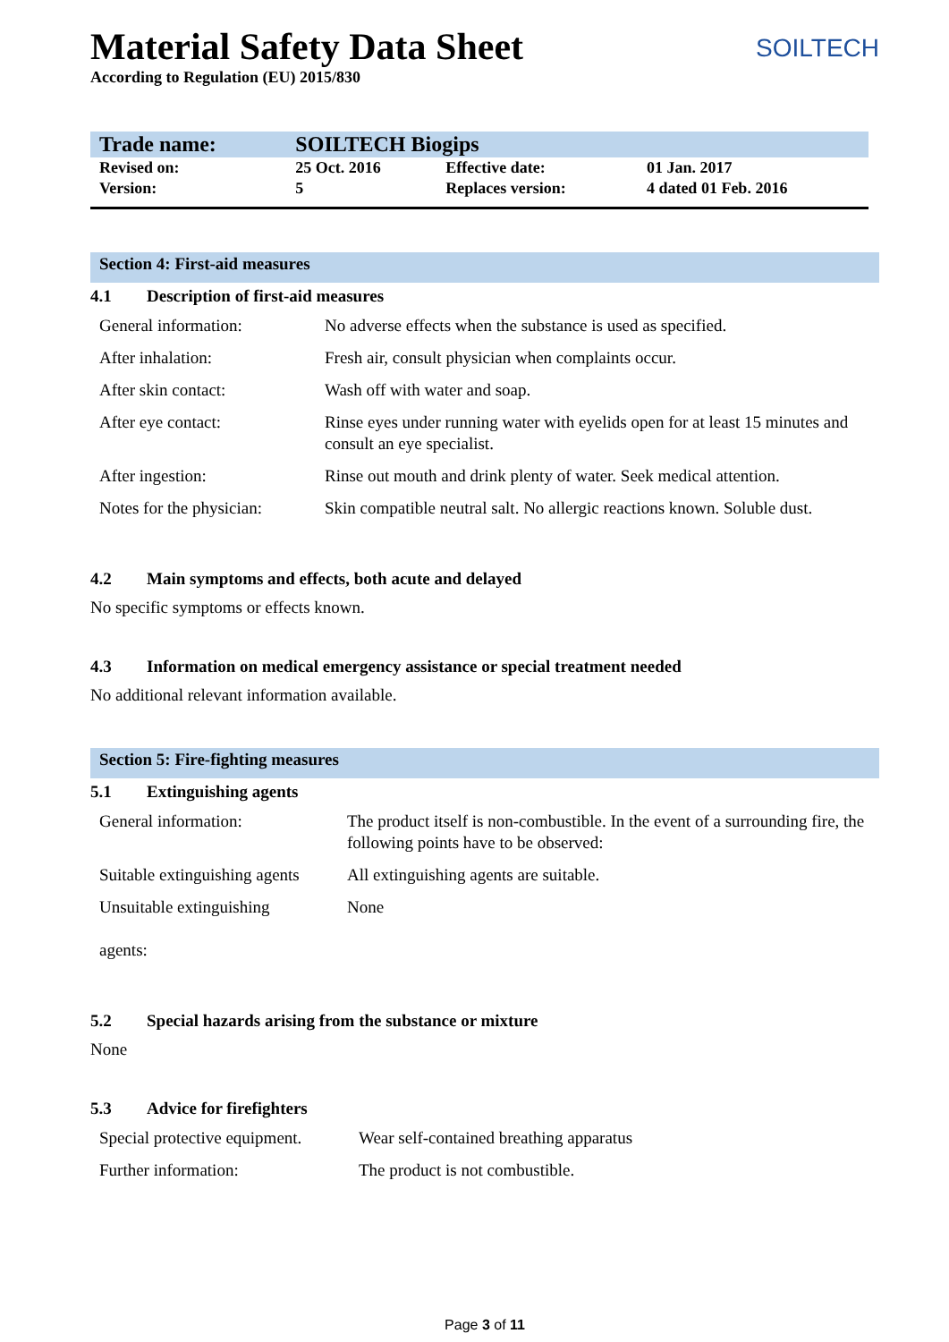Material Safety Data Sheet
According to Regulation (EU) 2015/830
SOILTECH
| Trade name: | SOILTECH Biogips | | |
| Revised on: | 25 Oct. 2016 | Effective date: | 01 Jan. 2017 |
| Version: | 5 | Replaces version: | 4 dated 01 Feb. 2016 |
Section 4: First-aid measures
4.1 Description of first-aid measures
| General information: | No adverse effects when the substance is used as specified. |
| After inhalation: | Fresh air, consult physician when complaints occur. |
| After skin contact: | Wash off with water and soap. |
| After eye contact: | Rinse eyes under running water with eyelids open for at least 15 minutes and consult an eye specialist. |
| After ingestion: | Rinse out mouth and drink plenty of water. Seek medical attention. |
| Notes for the physician: | Skin compatible neutral salt. No allergic reactions known. Soluble dust. |
4.2 Main symptoms and effects, both acute and delayed
No specific symptoms or effects known.
4.3 Information on medical emergency assistance or special treatment needed
No additional relevant information available.
Section 5: Fire-fighting measures
5.1 Extinguishing agents
| General information: | The product itself is non-combustible. In the event of a surrounding fire, the following points have to be observed: |
| Suitable extinguishing agents | All extinguishing agents are suitable. |
| Unsuitable extinguishing agents: | None |
5.2 Special hazards arising from the substance or mixture
None
5.3 Advice for firefighters
| Special protective equipment. | Wear self-contained breathing apparatus |
| Further information: | The product is not combustible. |
Page 3 of 11